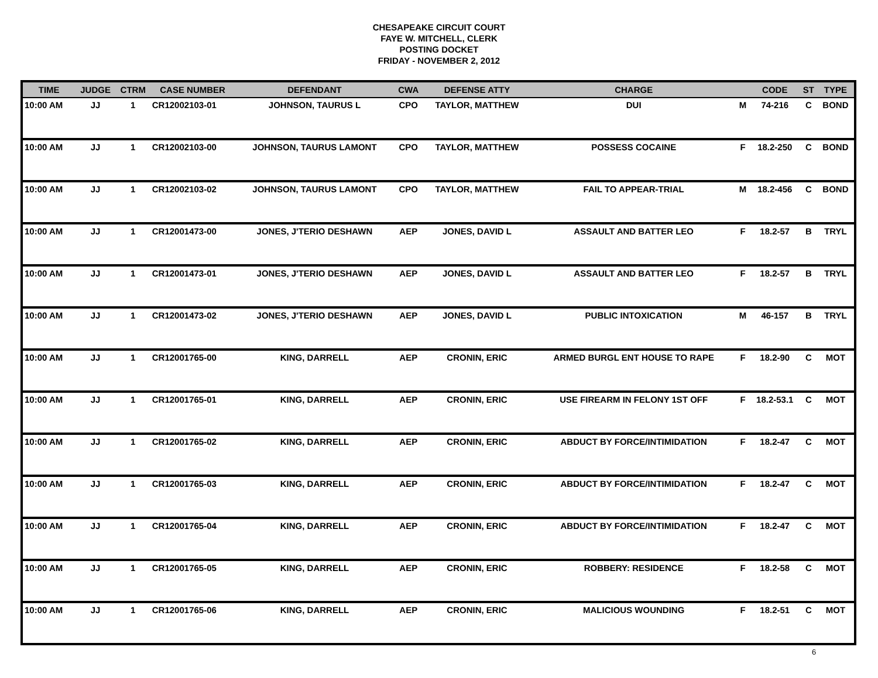CHESAPEAKE CIRCUIT COURT
FAYE W. MITCHELL, CLERK
POSTING DOCKET
FRIDAY - NOVEMBER 2, 2012
| TIME | JUDGE | CTRM | CASE NUMBER | DEFENDANT | CWA | DEFENSE ATTY | CHARGE | | CODE | ST | TYPE |
| --- | --- | --- | --- | --- | --- | --- | --- | --- | --- | --- | --- |
| 10:00 AM | JJ | 1 | CR12002103-01 | JOHNSON, TAURUS L | CPO | TAYLOR, MATTHEW | DUI | M | 74-216 | C | BOND |
| 10:00 AM | JJ | 1 | CR12002103-00 | JOHNSON, TAURUS LAMONT | CPO | TAYLOR, MATTHEW | POSSESS COCAINE | F | 18.2-250 | C | BOND |
| 10:00 AM | JJ | 1 | CR12002103-02 | JOHNSON, TAURUS LAMONT | CPO | TAYLOR, MATTHEW | FAIL TO APPEAR-TRIAL | M | 18.2-456 | C | BOND |
| 10:00 AM | JJ | 1 | CR12001473-00 | JONES, J'TERIO DESHAWN | AEP | JONES, DAVID L | ASSAULT AND BATTER LEO | F | 18.2-57 | B | TRYL |
| 10:00 AM | JJ | 1 | CR12001473-01 | JONES, J'TERIO DESHAWN | AEP | JONES, DAVID L | ASSAULT AND BATTER LEO | F | 18.2-57 | B | TRYL |
| 10:00 AM | JJ | 1 | CR12001473-02 | JONES, J'TERIO DESHAWN | AEP | JONES, DAVID L | PUBLIC INTOXICATION | M | 46-157 | B | TRYL |
| 10:00 AM | JJ | 1 | CR12001765-00 | KING, DARRELL | AEP | CRONIN, ERIC | ARMED BURGL ENT HOUSE TO RAPE | F | 18.2-90 | C | MOT |
| 10:00 AM | JJ | 1 | CR12001765-01 | KING, DARRELL | AEP | CRONIN, ERIC | USE FIREARM IN FELONY 1ST OFF | F | 18.2-53.1 | C | MOT |
| 10:00 AM | JJ | 1 | CR12001765-02 | KING, DARRELL | AEP | CRONIN, ERIC | ABDUCT BY FORCE/INTIMIDATION | F | 18.2-47 | C | MOT |
| 10:00 AM | JJ | 1 | CR12001765-03 | KING, DARRELL | AEP | CRONIN, ERIC | ABDUCT BY FORCE/INTIMIDATION | F | 18.2-47 | C | MOT |
| 10:00 AM | JJ | 1 | CR12001765-04 | KING, DARRELL | AEP | CRONIN, ERIC | ABDUCT BY FORCE/INTIMIDATION | F | 18.2-47 | C | MOT |
| 10:00 AM | JJ | 1 | CR12001765-05 | KING, DARRELL | AEP | CRONIN, ERIC | ROBBERY: RESIDENCE | F | 18.2-58 | C | MOT |
| 10:00 AM | JJ | 1 | CR12001765-06 | KING, DARRELL | AEP | CRONIN, ERIC | MALICIOUS WOUNDING | F | 18.2-51 | C | MOT |
6